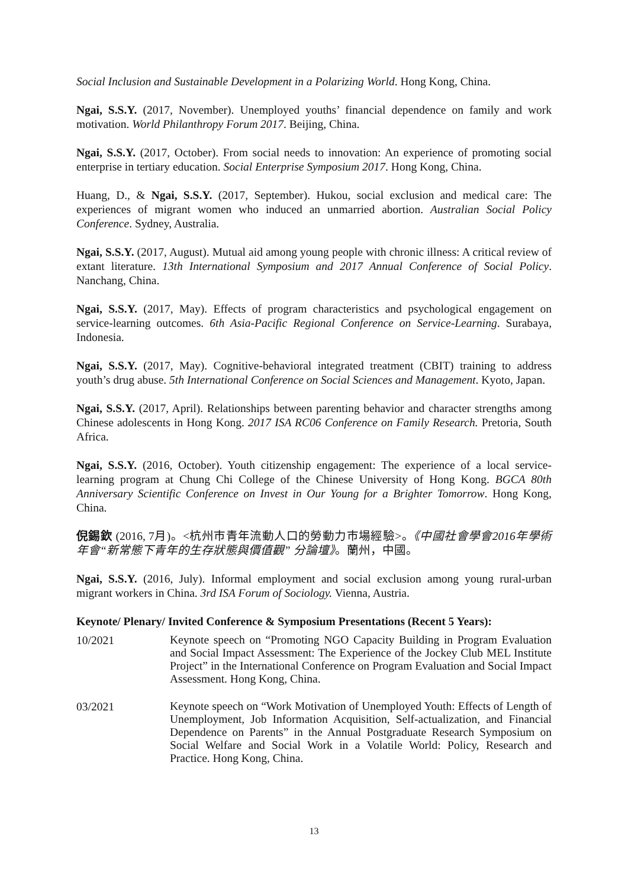Social Inclusion and Sustainable Development in a Polarizing World. Hong Kong, China.
Ngai, S.S.Y. (2017, November). Unemployed youths’ financial dependence on family and work motivation. World Philanthropy Forum 2017. Beijing, China.
Ngai, S.S.Y. (2017, October). From social needs to innovation: An experience of promoting social enterprise in tertiary education. Social Enterprise Symposium 2017. Hong Kong, China.
Huang, D., & Ngai, S.S.Y. (2017, September). Hukou, social exclusion and medical care: The experiences of migrant women who induced an unmarried abortion. Australian Social Policy Conference. Sydney, Australia.
Ngai, S.S.Y. (2017, August). Mutual aid among young people with chronic illness: A critical review of extant literature. 13th International Symposium and 2017 Annual Conference of Social Policy. Nanchang, China.
Ngai, S.S.Y. (2017, May). Effects of program characteristics and psychological engagement on service-learning outcomes. 6th Asia-Pacific Regional Conference on Service-Learning. Surabaya, Indonesia.
Ngai, S.S.Y. (2017, May). Cognitive-behavioral integrated treatment (CBIT) training to address youth’s drug abuse. 5th International Conference on Social Sciences and Management. Kyoto, Japan.
Ngai, S.S.Y. (2017, April). Relationships between parenting behavior and character strengths among Chinese adolescents in Hong Kong. 2017 ISA RC06 Conference on Family Research. Pretoria, South Africa.
Ngai, S.S.Y. (2016, October). Youth citizenship engagement: The experience of a local service-learning program at Chung Chi College of the Chinese University of Hong Kong. BGCA 80th Anniversary Scientific Conference on Invest in Our Young for a Brighter Tomorrow. Hong Kong, China.
倪錫欽 (2016, 7月)。<杭州市青年流動人口的勞動力市場經驗>。《中國社會學會2016年學術年會“新常態下青年的生存狀態與價值觀” 分論壇》。蘭州，中國。
Ngai, S.S.Y. (2016, July). Informal employment and social exclusion among young rural-urban migrant workers in China. 3rd ISA Forum of Sociology. Vienna, Austria.
Keynote/ Plenary/ Invited Conference & Symposium Presentations (Recent 5 Years):
10/2021
Keynote speech on “Promoting NGO Capacity Building in Program Evaluation and Social Impact Assessment: The Experience of the Jockey Club MEL Institute Project” in the International Conference on Program Evaluation and Social Impact Assessment. Hong Kong, China.
03/2021
Keynote speech on “Work Motivation of Unemployed Youth: Effects of Length of Unemployment, Job Information Acquisition, Self-actualization, and Financial Dependence on Parents” in the Annual Postgraduate Research Symposium on Social Welfare and Social Work in a Volatile World: Policy, Research and Practice. Hong Kong, China.
13